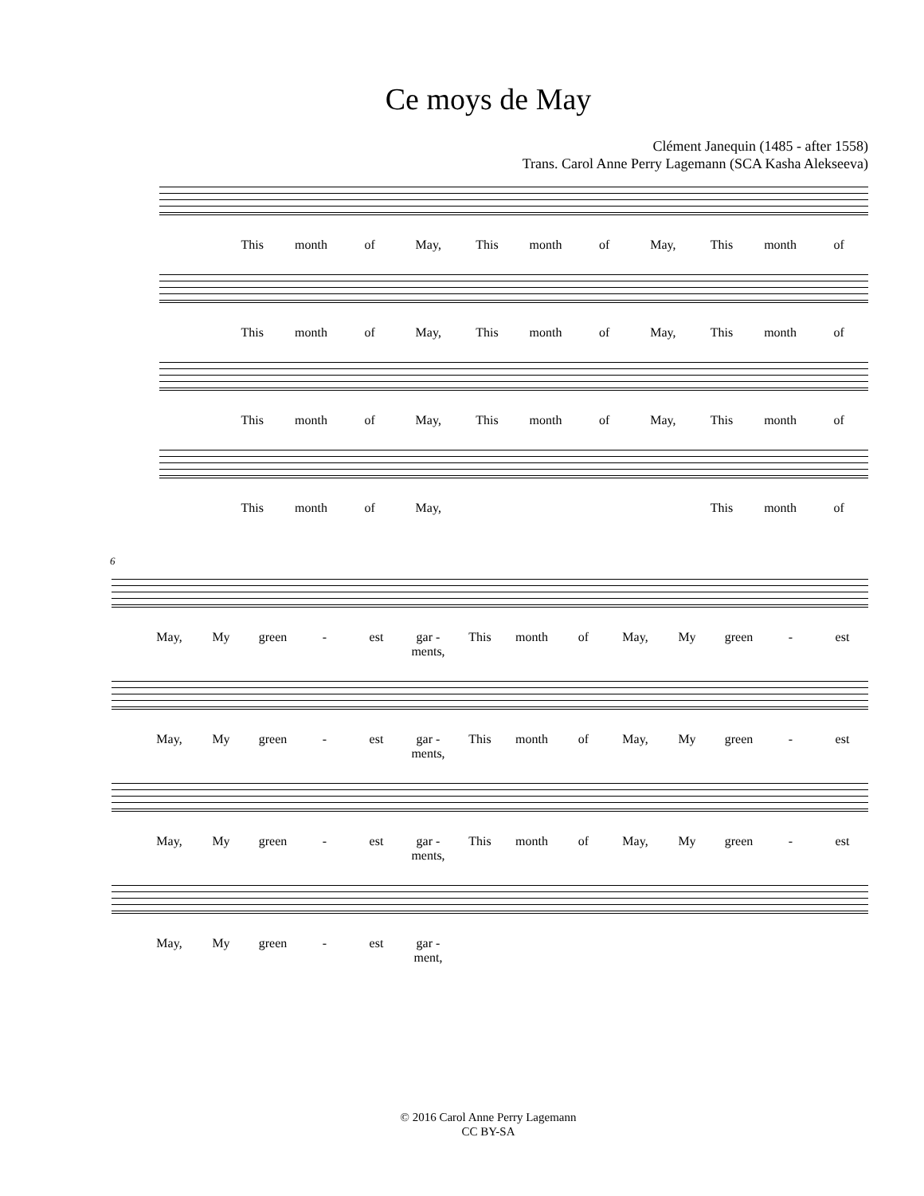Ce moys de May
Clément Janequin (1485 - after 1558)
Trans. Carol Anne Perry Lagemann (SCA Kasha Alekseeva)
This month of May, This month of May, This month of
This month of May, This month of May, This month of
This month of May, This month of May, This month of
This month of May, This month of
6
May, My green - est gar - ments, This month of May, My green - est
May, My green - est gar - ments, This month of May, My green - est
May, My green - est gar - ments, This month of May, My green - est
May, My green - est gar - ment,
© 2016 Carol Anne Perry Lagemann
CC BY-SA